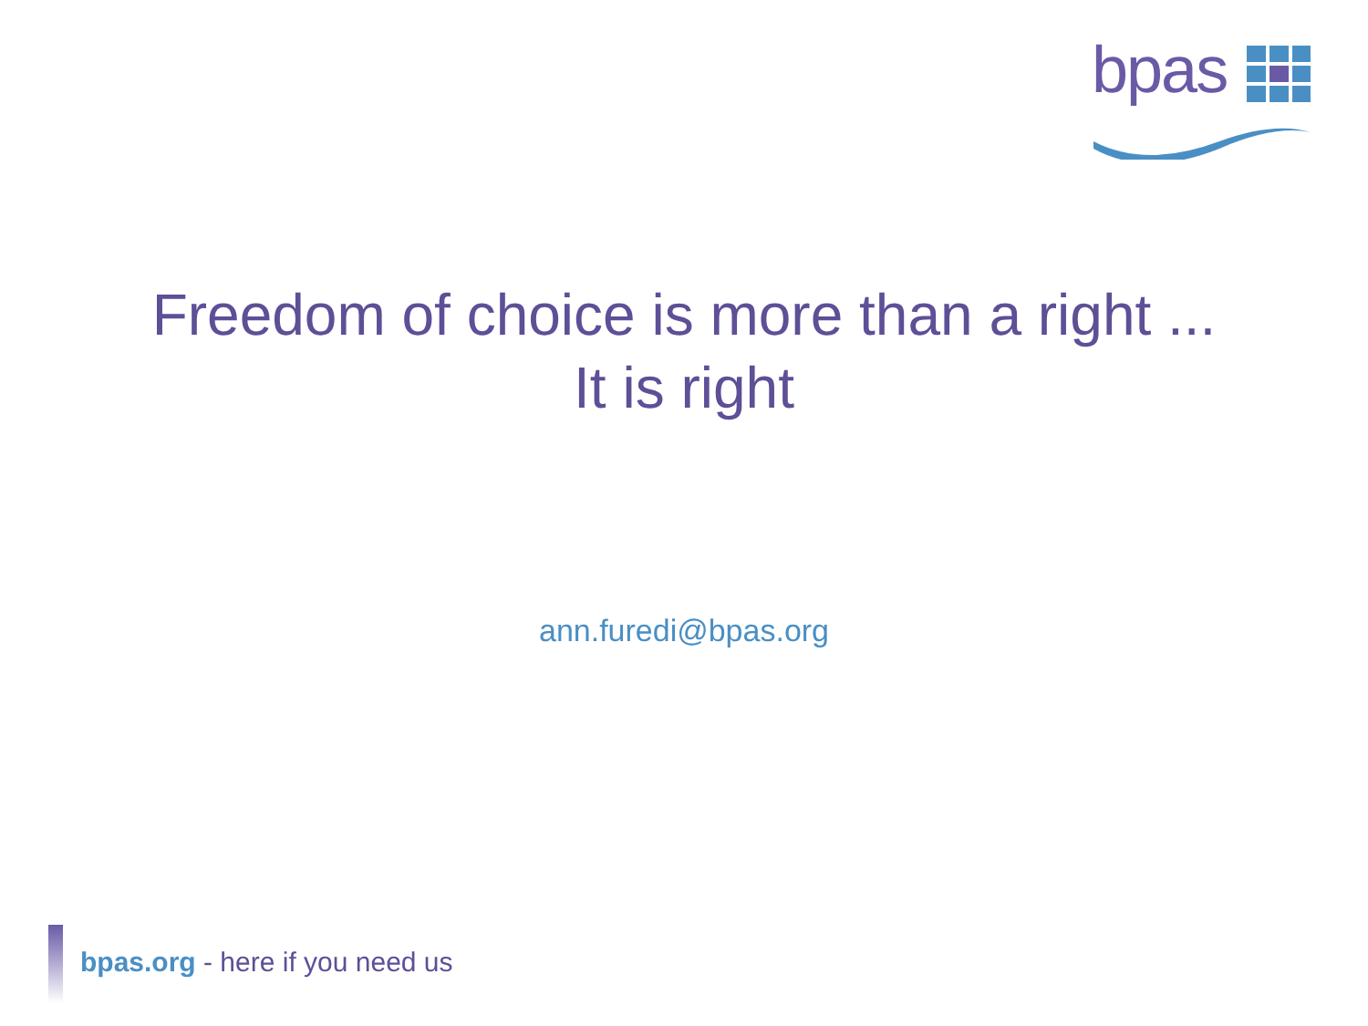bpas
Freedom of choice is more than a right ...
It is right
ann.furedi@bpas.org
bpas.org - here if you need us